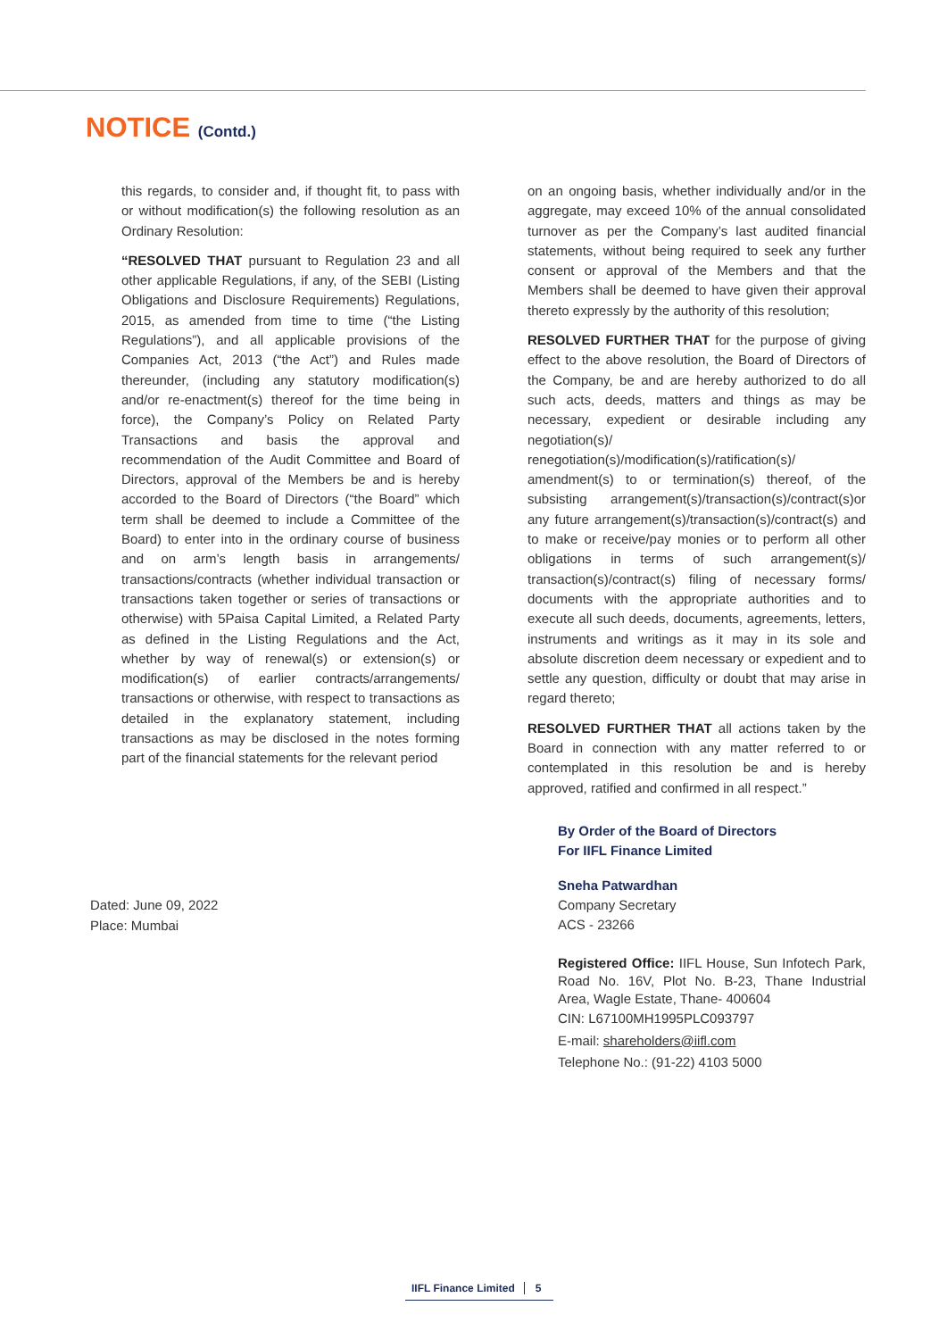NOTICE (Contd.)
this regards, to consider and, if thought fit, to pass with or without modification(s) the following resolution as an Ordinary Resolution:
“RESOLVED THAT pursuant to Regulation 23 and all other applicable Regulations, if any, of the SEBI (Listing Obligations and Disclosure Requirements) Regulations, 2015, as amended from time to time (“the Listing Regulations”), and all applicable provisions of the Companies Act, 2013 (“the Act”) and Rules made thereunder, (including any statutory modification(s) and/or re-enactment(s) thereof for the time being in force), the Company’s Policy on Related Party Transactions and basis the approval and recommendation of the Audit Committee and Board of Directors, approval of the Members be and is hereby accorded to the Board of Directors (“the Board” which term shall be deemed to include a Committee of the Board) to enter into in the ordinary course of business and on arm’s length basis in arrangements/ transactions/contracts (whether individual transaction or transactions taken together or series of transactions or otherwise) with 5Paisa Capital Limited, a Related Party as defined in the Listing Regulations and the Act, whether by way of renewal(s) or extension(s) or modification(s) of earlier contracts/arrangements/ transactions or otherwise, with respect to transactions as detailed in the explanatory statement, including transactions as may be disclosed in the notes forming part of the financial statements for the relevant period
on an ongoing basis, whether individually and/or in the aggregate, may exceed 10% of the annual consolidated turnover as per the Company’s last audited financial statements, without being required to seek any further consent or approval of the Members and that the Members shall be deemed to have given their approval thereto expressly by the authority of this resolution;
RESOLVED FURTHER THAT for the purpose of giving effect to the above resolution, the Board of Directors of the Company, be and are hereby authorized to do all such acts, deeds, matters and things as may be necessary, expedient or desirable including any negotiation(s)/ renegotiation(s)/modification(s)/ratification(s)/ amendment(s) to or termination(s) thereof, of the subsisting arrangement(s)/transaction(s)/contract(s)or any future arrangement(s)/transaction(s)/contract(s) and to make or receive/pay monies or to perform all other obligations in terms of such arrangement(s)/ transaction(s)/contract(s) filing of necessary forms/ documents with the appropriate authorities and to execute all such deeds, documents, agreements, letters, instruments and writings as it may in its sole and absolute discretion deem necessary or expedient and to settle any question, difficulty or doubt that may arise in regard thereto;
RESOLVED FURTHER THAT all actions taken by the Board in connection with any matter referred to or contemplated in this resolution be and is hereby approved, ratified and confirmed in all respect.”
By Order of the Board of Directors
For IIFL Finance Limited
Sneha Patwardhan
Company Secretary
ACS - 23266
Registered Office: IIFL House, Sun Infotech Park, Road No. 16V, Plot No. B-23, Thane Industrial Area, Wagle Estate, Thane- 400604
CIN: L67100MH1995PLC093797
E-mail: shareholders@iifl.com
Telephone No.: (91-22) 4103 5000
Dated: June 09, 2022
Place: Mumbai
IIFL Finance Limited 5